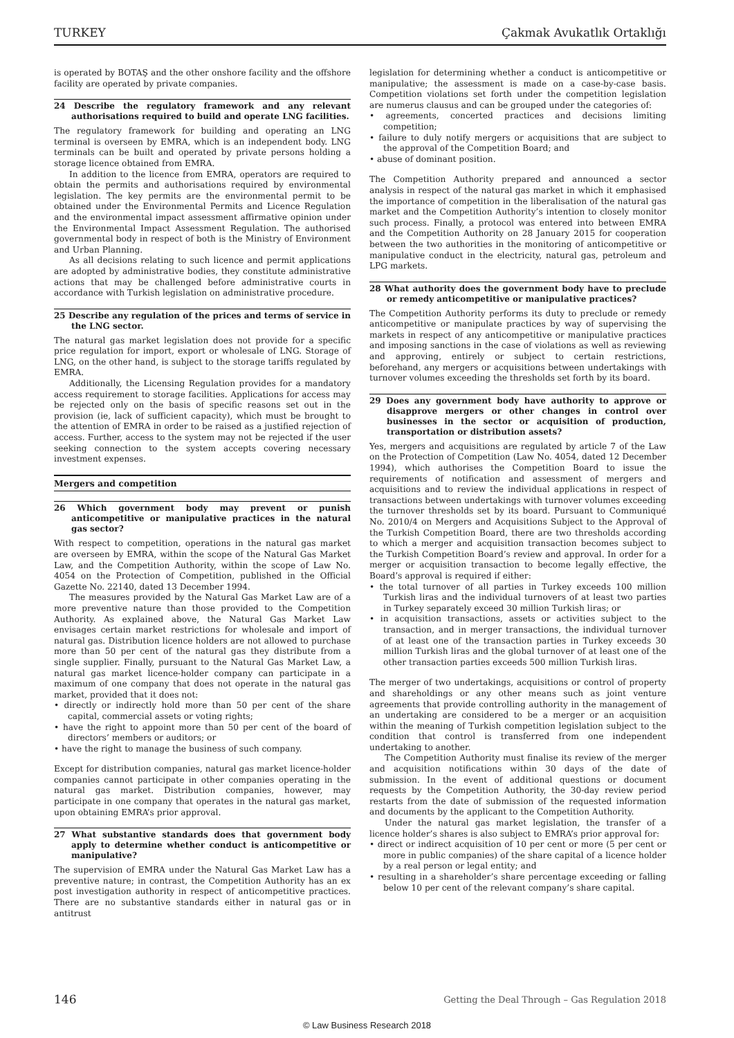TURKEY Çakmak Avukatlık Ortaklığı
is operated by BOTAŞ and the other onshore facility and the offshore facility are operated by private companies.
24 Describe the regulatory framework and any relevant authorisations required to build and operate LNG facilities.
The regulatory framework for building and operating an LNG terminal is overseen by EMRA, which is an independent body. LNG terminals can be built and operated by private persons holding a storage licence obtained from EMRA.
In addition to the licence from EMRA, operators are required to obtain the permits and authorisations required by environmental legislation. The key permits are the environmental permit to be obtained under the Environmental Permits and Licence Regulation and the environmental impact assessment affirmative opinion under the Environmental Impact Assessment Regulation. The authorised governmental body in respect of both is the Ministry of Environment and Urban Planning.
As all decisions relating to such licence and permit applications are adopted by administrative bodies, they constitute administrative actions that may be challenged before administrative courts in accordance with Turkish legislation on administrative procedure.
25 Describe any regulation of the prices and terms of service in the LNG sector.
The natural gas market legislation does not provide for a specific price regulation for import, export or wholesale of LNG. Storage of LNG, on the other hand, is subject to the storage tariffs regulated by EMRA.
Additionally, the Licensing Regulation provides for a mandatory access requirement to storage facilities. Applications for access may be rejected only on the basis of specific reasons set out in the provision (ie, lack of sufficient capacity), which must be brought to the attention of EMRA in order to be raised as a justified rejection of access. Further, access to the system may not be rejected if the user seeking connection to the system accepts covering necessary investment expenses.
Mergers and competition
26 Which government body may prevent or punish anticompetitive or manipulative practices in the natural gas sector?
With respect to competition, operations in the natural gas market are overseen by EMRA, within the scope of the Natural Gas Market Law, and the Competition Authority, within the scope of Law No. 4054 on the Protection of Competition, published in the Official Gazette No. 22140, dated 13 December 1994.
The measures provided by the Natural Gas Market Law are of a more preventive nature than those provided to the Competition Authority. As explained above, the Natural Gas Market Law envisages certain market restrictions for wholesale and import of natural gas. Distribution licence holders are not allowed to purchase more than 50 per cent of the natural gas they distribute from a single supplier. Finally, pursuant to the Natural Gas Market Law, a natural gas market licence-holder company can participate in a maximum of one company that does not operate in the natural gas market, provided that it does not:
• directly or indirectly hold more than 50 per cent of the share capital, commercial assets or voting rights;
• have the right to appoint more than 50 per cent of the board of directors’ members or auditors; or
• have the right to manage the business of such company.
Except for distribution companies, natural gas market licence-holder companies cannot participate in other companies operating in the natural gas market. Distribution companies, however, may participate in one company that operates in the natural gas market, upon obtaining EMRA’s prior approval.
27 What substantive standards does that government body apply to determine whether conduct is anticompetitive or manipulative?
The supervision of EMRA under the Natural Gas Market Law has a preventive nature; in contrast, the Competition Authority has an ex post investigation authority in respect of anticompetitive practices. There are no substantive standards either in natural gas or in antitrust
legislation for determining whether a conduct is anticompetitive or manipulative; the assessment is made on a case-by-case basis. Competition violations set forth under the competition legislation are numerus clausus and can be grouped under the categories of:
• agreements, concerted practices and decisions limiting competition;
• failure to duly notify mergers or acquisitions that are subject to the approval of the Competition Board; and
• abuse of dominant position.
The Competition Authority prepared and announced a sector analysis in respect of the natural gas market in which it emphasised the importance of competition in the liberalisation of the natural gas market and the Competition Authority’s intention to closely monitor such process. Finally, a protocol was entered into between EMRA and the Competition Authority on 28 January 2015 for cooperation between the two authorities in the monitoring of anticompetitive or manipulative conduct in the electricity, natural gas, petroleum and LPG markets.
28 What authority does the government body have to preclude or remedy anticompetitive or manipulative practices?
The Competition Authority performs its duty to preclude or remedy anticompetitive or manipulate practices by way of supervising the markets in respect of any anticompetitive or manipulative practices and imposing sanctions in the case of violations as well as reviewing and approving, entirely or subject to certain restrictions, beforehand, any mergers or acquisitions between undertakings with turnover volumes exceeding the thresholds set forth by its board.
29 Does any government body have authority to approve or disapprove mergers or other changes in control over businesses in the sector or acquisition of production, transportation or distribution assets?
Yes, mergers and acquisitions are regulated by article 7 of the Law on the Protection of Competition (Law No. 4054, dated 12 December 1994), which authorises the Competition Board to issue the requirements of notification and assessment of mergers and acquisitions and to review the individual applications in respect of transactions between undertakings with turnover volumes exceeding the turnover thresholds set by its board. Pursuant to Communiqué No. 2010/4 on Mergers and Acquisitions Subject to the Approval of the Turkish Competition Board, there are two thresholds according to which a merger and acquisition transaction becomes subject to the Turkish Competition Board’s review and approval. In order for a merger or acquisition transaction to become legally effective, the Board’s approval is required if either:
• the total turnover of all parties in Turkey exceeds 100 million Turkish liras and the individual turnovers of at least two parties in Turkey separately exceed 30 million Turkish liras; or
• in acquisition transactions, assets or activities subject to the transaction, and in merger transactions, the individual turnover of at least one of the transaction parties in Turkey exceeds 30 million Turkish liras and the global turnover of at least one of the other transaction parties exceeds 500 million Turkish liras.
The merger of two undertakings, acquisitions or control of property and shareholdings or any other means such as joint venture agreements that provide controlling authority in the management of an undertaking are considered to be a merger or an acquisition within the meaning of Turkish competition legislation subject to the condition that control is transferred from one independent undertaking to another.
The Competition Authority must finalise its review of the merger and acquisition notifications within 30 days of the date of submission. In the event of additional questions or document requests by the Competition Authority, the 30-day review period restarts from the date of submission of the requested information and documents by the applicant to the Competition Authority.
Under the natural gas market legislation, the transfer of a licence holder’s shares is also subject to EMRA’s prior approval for:
• direct or indirect acquisition of 10 per cent or more (5 per cent or more in public companies) of the share capital of a licence holder by a real person or legal entity; and
• resulting in a shareholder’s share percentage exceeding or falling below 10 per cent of the relevant company’s share capital.
146 Getting the Deal Through – Gas Regulation 2018
© Law Business Research 2018